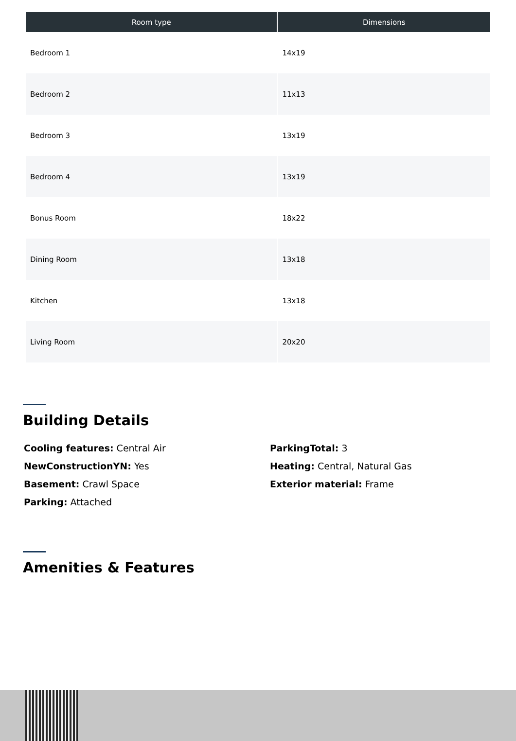| Room type | Dimensions |
| --- | --- |
| Bedroom 1 | 14x19 |
| Bedroom 2 | 11x13 |
| Bedroom 3 | 13x19 |
| Bedroom 4 | 13x19 |
| Bonus Room | 18x22 |
| Dining Room | 13x18 |
| Kitchen | 13x18 |
| Living Room | 20x20 |
Building Details
Cooling features: Central Air
NewConstructionYN: Yes
Basement: Crawl Space
Parking: Attached
ParkingTotal: 3
Heating: Central, Natural Gas
Exterior material: Frame
Amenities & Features